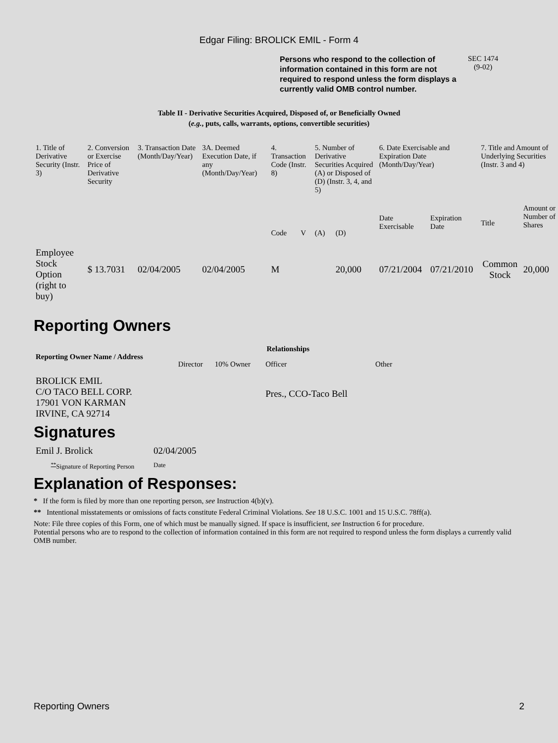Edgar Filing: BROLICK EMIL - Form 4
Persons who respond to the collection of information contained in this form are not required to respond unless the form displays a currently valid OMB control number.
SEC 1474
(9-02)
Table II - Derivative Securities Acquired, Disposed of, or Beneficially Owned
(e.g., puts, calls, warrants, options, convertible securities)
| 1. Title of Derivative Security (Instr. 3) | 2. Conversion or Exercise Price of Derivative Security | 3. Transaction Date (Month/Day/Year) | 3A. Deemed Execution Date, if any (Month/Day/Year) | 4. Transaction Code (Instr. 8) | | 5. Number of Derivative Securities Acquired (A) or Disposed of (D) (Instr. 3, 4, and 5) | | 6. Date Exercisable and Expiration Date (Month/Day/Year) | | 7. Title and Amount of Underlying Securities (Instr. 3 and 4) | |
| | | | | Code | V | (A) | (D) | Date Exercisable | Expiration Date | Title | Amount or Number of Shares |
| Employee Stock Option (right to buy) | $ 13.7031 | 02/04/2005 | 02/04/2005 | M | | | 20,000 | 07/21/2004 | 07/21/2010 | Common Stock | 20,000 |
Reporting Owners
| Reporting Owner Name / Address | Relationships | | | |
| --- | --- | --- | --- | --- |
| | Director | 10% Owner | Officer | Other |
| BROLICK EMIL C/O TACO BELL CORP. 17901 VON KARMAN IRVINE, CA 92714 | | | Pres., CCO-Taco Bell | |
Signatures
| Emil J. Brolick | 02/04/2005 |
| <sup>**</sup> Signature of Reporting Person | Date |
Explanation of Responses:
* If the form is filed by more than one reporting person, see Instruction 4(b)(v).
** Intentional misstatements or omissions of facts constitute Federal Criminal Violations. See 18 U.S.C. 1001 and 15 U.S.C. 78ff(a).
Note: File three copies of this Form, one of which must be manually signed. If space is insufficient, see Instruction 6 for procedure.
Potential persons who are to respond to the collection of information contained in this form are not required to respond unless the form displays a currently valid OMB number.
Reporting Owners 2